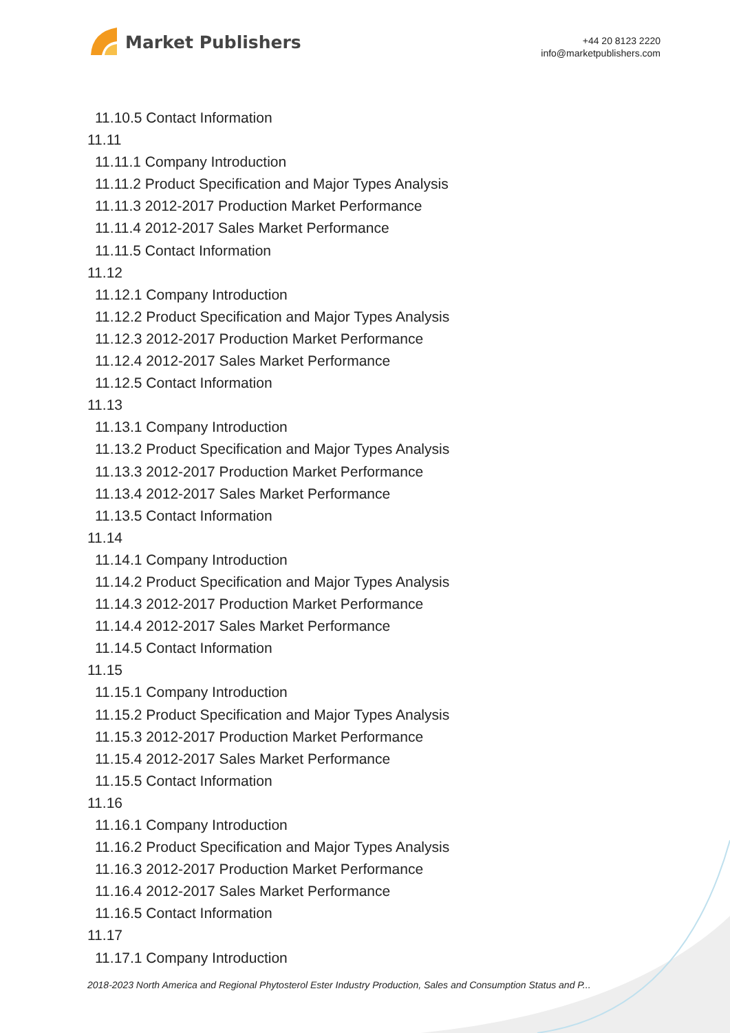Market Publishers
+44 20 8123 2220
info@marketpublishers.com
11.10.5 Contact Information
11.11
11.11.1 Company Introduction
11.11.2 Product Specification and Major Types Analysis
11.11.3 2012-2017 Production Market Performance
11.11.4 2012-2017 Sales Market Performance
11.11.5 Contact Information
11.12
11.12.1 Company Introduction
11.12.2 Product Specification and Major Types Analysis
11.12.3 2012-2017 Production Market Performance
11.12.4 2012-2017 Sales Market Performance
11.12.5 Contact Information
11.13
11.13.1 Company Introduction
11.13.2 Product Specification and Major Types Analysis
11.13.3 2012-2017 Production Market Performance
11.13.4 2012-2017 Sales Market Performance
11.13.5 Contact Information
11.14
11.14.1 Company Introduction
11.14.2 Product Specification and Major Types Analysis
11.14.3 2012-2017 Production Market Performance
11.14.4 2012-2017 Sales Market Performance
11.14.5 Contact Information
11.15
11.15.1 Company Introduction
11.15.2 Product Specification and Major Types Analysis
11.15.3 2012-2017 Production Market Performance
11.15.4 2012-2017 Sales Market Performance
11.15.5 Contact Information
11.16
11.16.1 Company Introduction
11.16.2 Product Specification and Major Types Analysis
11.16.3 2012-2017 Production Market Performance
11.16.4 2012-2017 Sales Market Performance
11.16.5 Contact Information
11.17
11.17.1 Company Introduction
2018-2023 North America and Regional Phytosterol Ester Industry Production, Sales and Consumption Status and P...